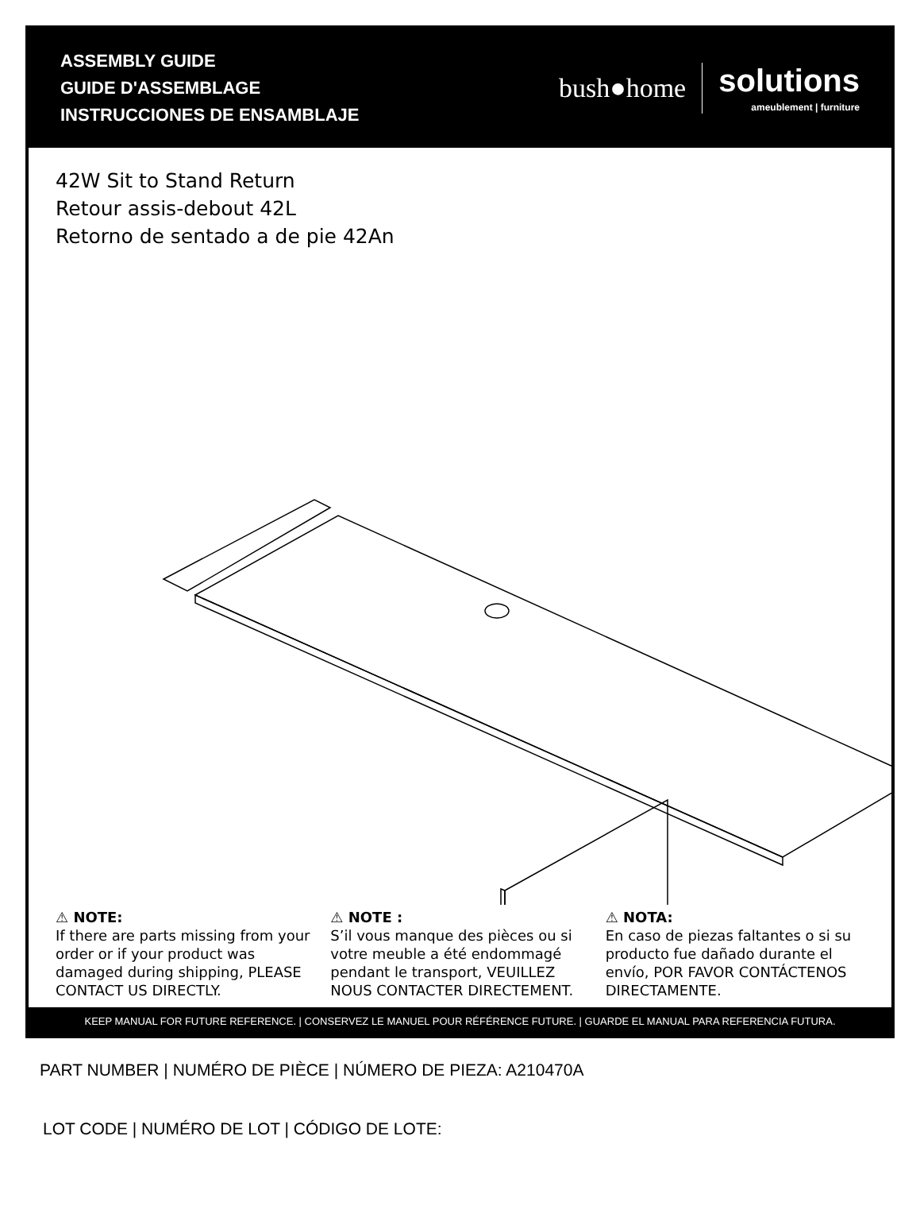ASSEMBLY GUIDE
GUIDE D'ASSEMBLAGE
INSTRUCCIONES DE ENSAMBLAJE
bush●home
solutions
ameublement | furniture
42W Sit to Stand Return
Retour assis-debout 42L
Retorno de sentado a de pie 42An
⚠ NOTE:
If there are parts missing from your order or if your product was damaged during shipping, PLEASE CONTACT US DIRECTLY.
⚠ NOTE :
S’il vous manque des pièces ou si votre meuble a été endommagé pendant le transport, VEUILLEZ NOUS CONTACTER DIRECTEMENT.
⚠ NOTA:
En caso de piezas faltantes o si su producto fue dañado durante el envío, POR FAVOR CONTÁCTENOS DIRECTAMENTE.
KEEP MANUAL FOR FUTURE REFERENCE. | CONSERVEZ LE MANUEL POUR RÉFÉRENCE FUTURE. | GUARDE EL MANUAL PARA REFERENCIA FUTURA.
PART NUMBER | NUMÉRO DE PIÈCE | NÚMERO DE PIEZA: A210470A
LOT CODE | NUMÉRO DE LOT | CÓDIGO DE LOTE: